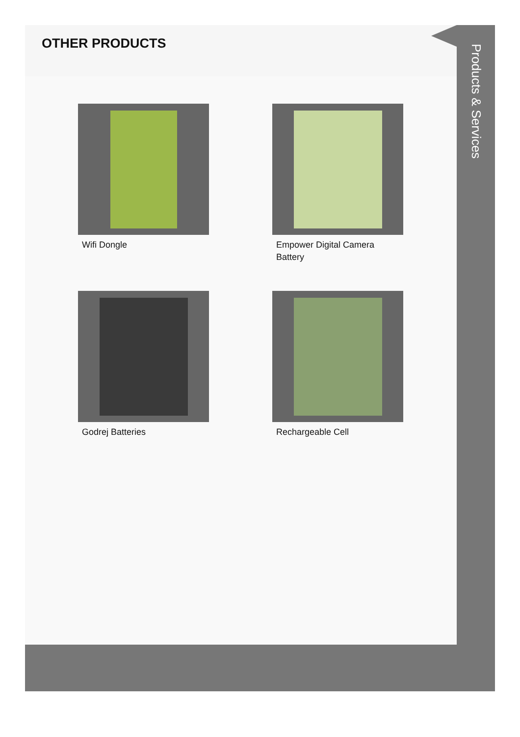OTHER PRODUCTS
Wifi Dongle
Empower Digital Camera Battery
Godrej Batteries
Rechargeable Cell
Products & Services